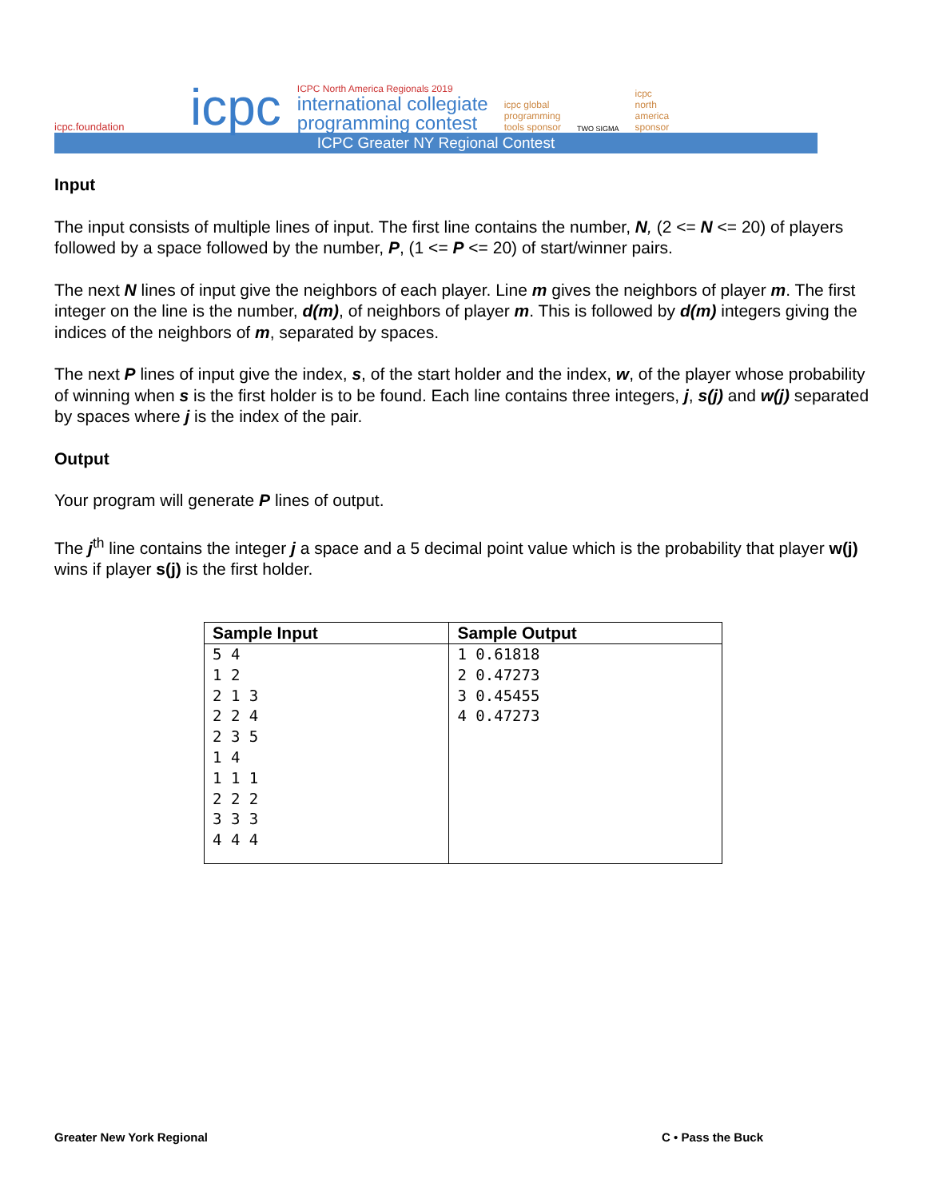icpc.foundation
icpc
ICPC North America Regionals 2019
international collegiate
programming contest
icpc global
programming
tools sponsor
TWO SIGMA
icpc
north
america
sponsor
ICPC Greater NY Regional Contest
Input
The input consists of multiple lines of input. The first line contains the number, N, (2 <= N <= 20) of players followed by a space followed by the number, P, (1 <= P <= 20) of start/winner pairs.
The next N lines of input give the neighbors of each player. Line m gives the neighbors of player m. The first integer on the line is the number, d(m), of neighbors of player m. This is followed by d(m) integers giving the indices of the neighbors of m, separated by spaces.
The next P lines of input give the index, s, of the start holder and the index, w, of the player whose probability of winning when s is the first holder is to be found. Each line contains three integers, j, s(j) and w(j) separated by spaces where j is the index of the pair.
Output
Your program will generate P lines of output.
The j<sup>th</sup> line contains the integer j a space and a 5 decimal point value which is the probability that player w(j) wins if player s(j) is the first holder.
| Sample Input | Sample Output |
| --- | --- |
| 5 4 1 2 2 1 3 2 2 4 2 3 5 1 4 1 1 1 2 2 2 3 3 3 4 4 4 | 1 0.61818 2 0.47273 3 0.45455 4 0.47273 |
Greater New York Regional C • Pass the Buck